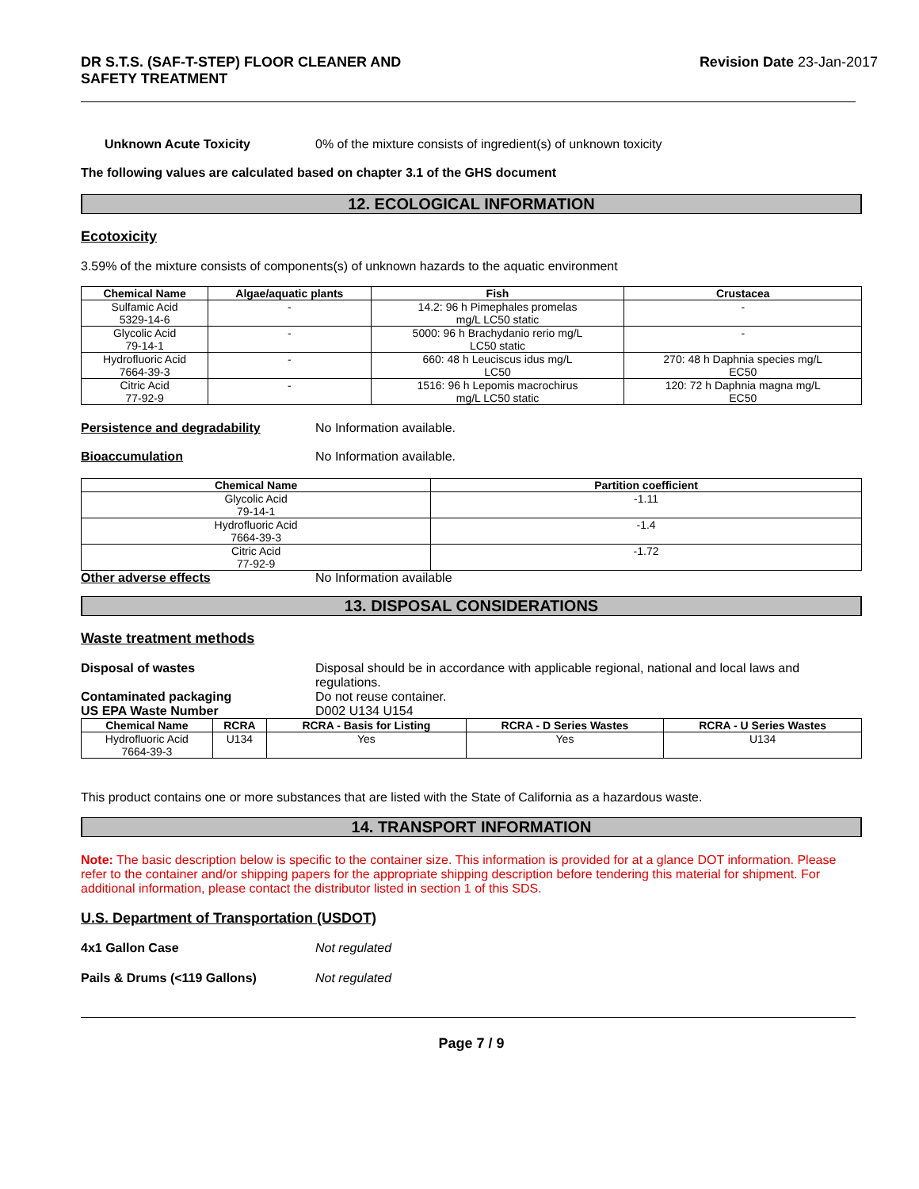DR S.T.S. (SAF-T-STEP) FLOOR CLEANER AND
SAFETY TREATMENT
Revision Date 23-Jan-2017
Unknown Acute Toxicity 0% of the mixture consists of ingredient(s) of unknown toxicity
The following values are calculated based on chapter 3.1 of the GHS document
12. ECOLOGICAL INFORMATION
Ecotoxicity
3.59% of the mixture consists of components(s) of unknown hazards to the aquatic environment
| Chemical Name | Algae/aquatic plants | Fish | Crustacea |
| --- | --- | --- | --- |
| Sulfamic Acid 5329-14-6 | - | 14.2: 96 h Pimephales promelas mg/L LC50 static | - |
| Glycolic Acid 79-14-1 | - | 5000: 96 h Brachydanio rerio mg/L LC50 static | - |
| Hydrofluoric Acid 7664-39-3 | - | 660: 48 h Leuciscus idus mg/L LC50 | 270: 48 h Daphnia species mg/L EC50 |
| Citric Acid 77-92-9 | - | 1516: 96 h Lepomis macrochirus mg/L LC50 static | 120: 72 h Daphnia magna mg/L EC50 |
Persistence and degradability No Information available.
Bioaccumulation No Information available.
| Chemical Name | Partition coefficient |
| --- | --- |
| Glycolic Acid 79-14-1 | -1.11 |
| Hydrofluoric Acid 7664-39-3 | -1.4 |
| Citric Acid 77-92-9 | -1.72 |
Other adverse effects No Information available
13. DISPOSAL CONSIDERATIONS
Waste treatment methods
Disposal of wastes Disposal should be in accordance with applicable regional, national and local laws and regulations.
Contaminated packaging Do not reuse container.
US EPA Waste Number D002 U134 U154
| Chemical Name | RCRA | RCRA - Basis for Listing | RCRA - D Series Wastes | RCRA - U Series Wastes |
| --- | --- | --- | --- | --- |
| Hydrofluoric Acid 7664-39-3 | U134 | Yes | Yes | U134 |
This product contains one or more substances that are listed with the State of California as a hazardous waste.
14. TRANSPORT INFORMATION
Note: The basic description below is specific to the container size. This information is provided for at a glance DOT information. Please refer to the container and/or shipping papers for the appropriate shipping description before tendering this material for shipment. For additional information, please contact the distributor listed in section 1 of this SDS.
U.S. Department of Transportation (USDOT)
4x1 Gallon Case Not regulated
Pails & Drums (<119 Gallons) Not regulated
Page 7 / 9